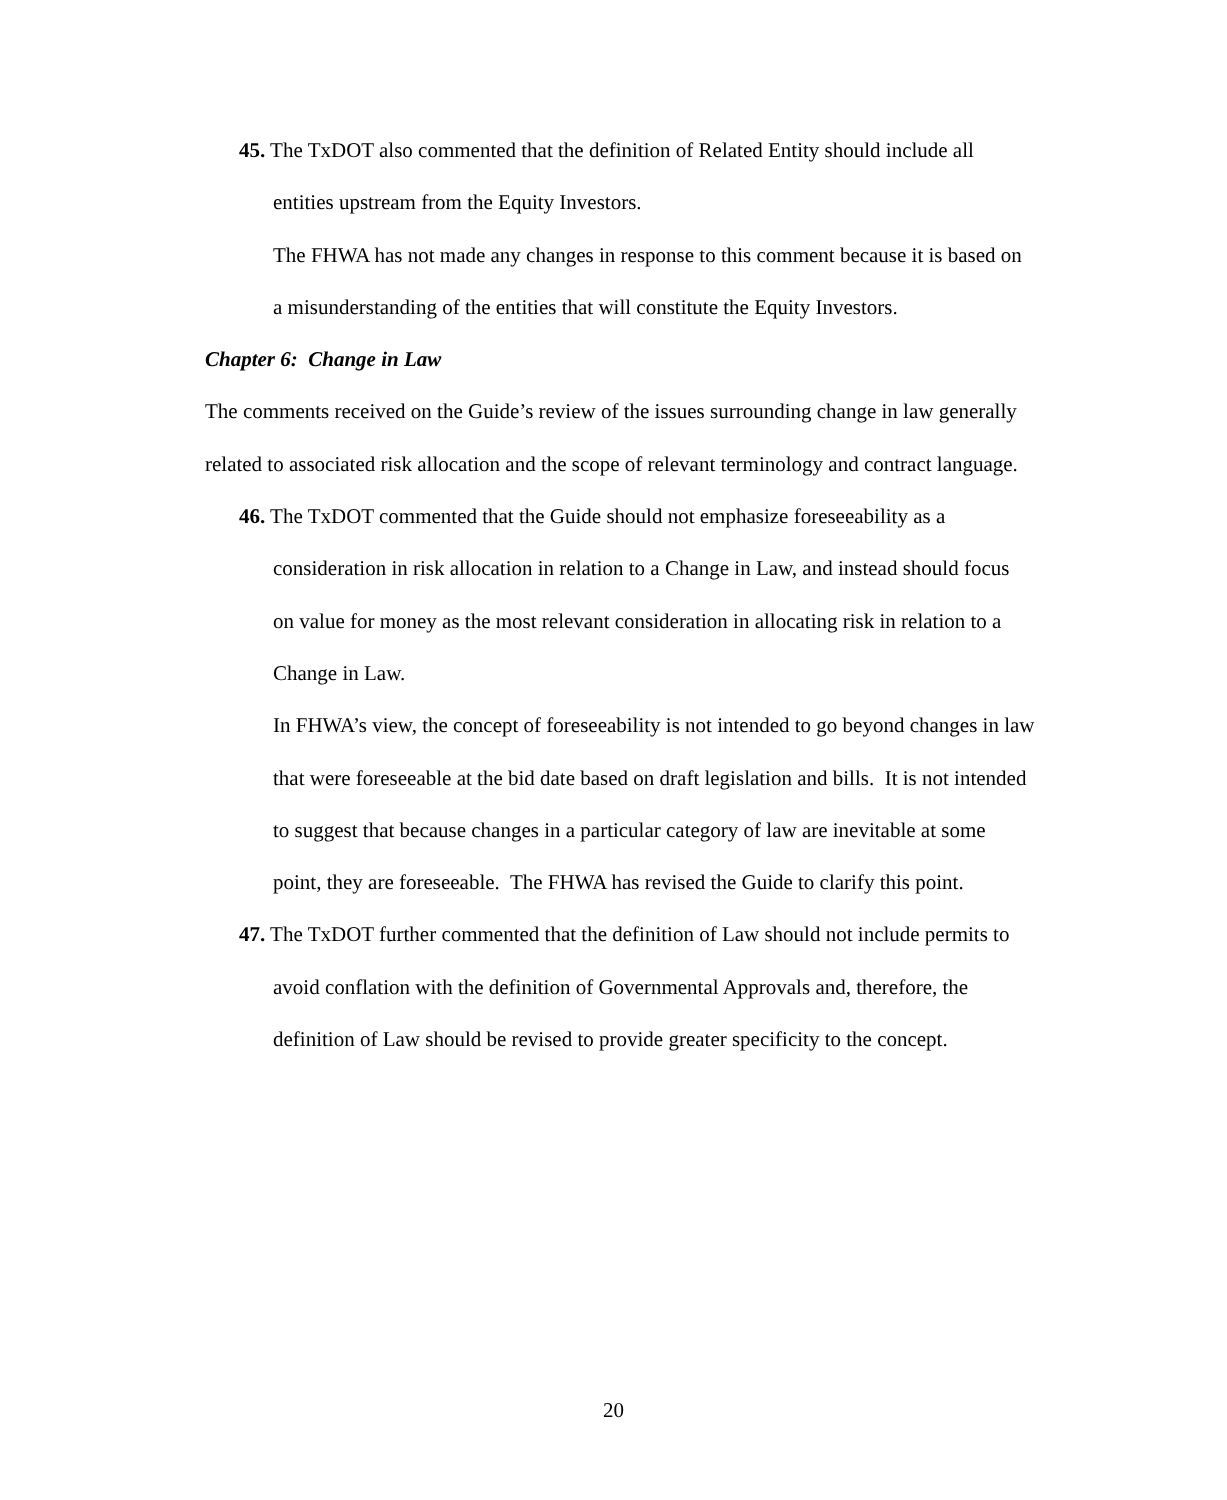45. The TxDOT also commented that the definition of Related Entity should include all entities upstream from the Equity Investors.
The FHWA has not made any changes in response to this comment because it is based on a misunderstanding of the entities that will constitute the Equity Investors.
Chapter 6: Change in Law
The comments received on the Guide’s review of the issues surrounding change in law generally related to associated risk allocation and the scope of relevant terminology and contract language.
46. The TxDOT commented that the Guide should not emphasize foreseeability as a consideration in risk allocation in relation to a Change in Law, and instead should focus on value for money as the most relevant consideration in allocating risk in relation to a Change in Law.
In FHWA’s view, the concept of foreseeability is not intended to go beyond changes in law that were foreseeable at the bid date based on draft legislation and bills. It is not intended to suggest that because changes in a particular category of law are inevitable at some point, they are foreseeable. The FHWA has revised the Guide to clarify this point.
47. The TxDOT further commented that the definition of Law should not include permits to avoid conflation with the definition of Governmental Approvals and, therefore, the definition of Law should be revised to provide greater specificity to the concept.
20